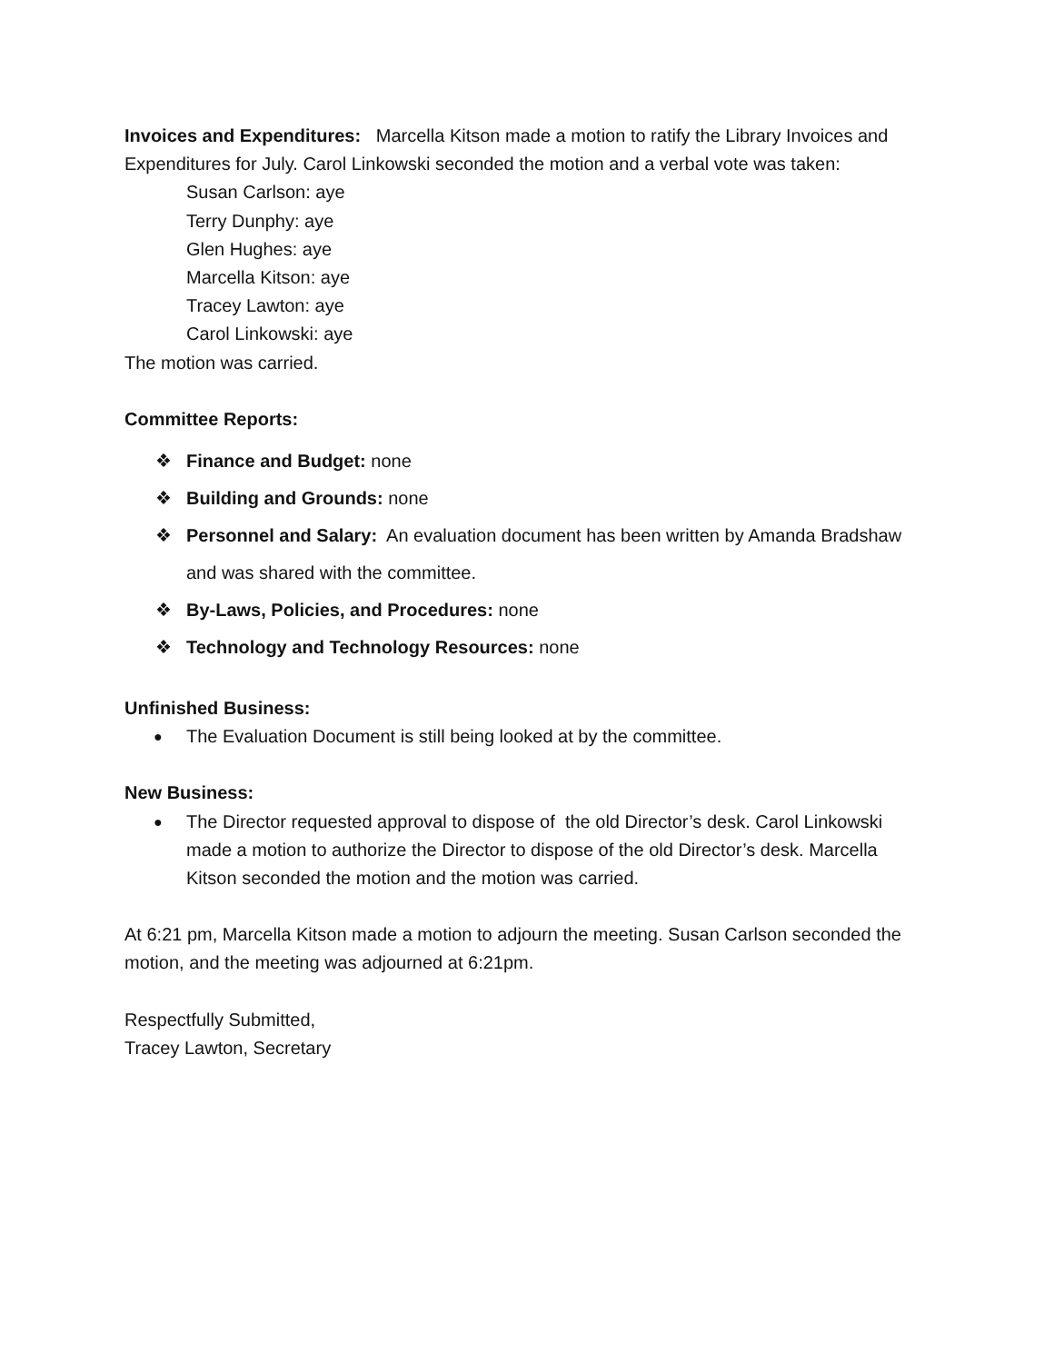Invoices and Expenditures: Marcella Kitson made a motion to ratify the Library Invoices and Expenditures for July. Carol Linkowski seconded the motion and a verbal vote was taken:
Susan Carlson: aye
Terry Dunphy: aye
Glen Hughes: aye
Marcella Kitson: aye
Tracey Lawton: aye
Carol Linkowski: aye
The motion was carried.
Committee Reports:
❖ Finance and Budget: none
❖ Building and Grounds: none
❖ Personnel and Salary: An evaluation document has been written by Amanda Bradshaw and was shared with the committee.
❖ By-Laws, Policies, and Procedures: none
❖ Technology and Technology Resources: none
Unfinished Business:
● The Evaluation Document is still being looked at by the committee.
New Business:
● The Director requested approval to dispose of the old Director’s desk. Carol Linkowski made a motion to authorize the Director to dispose of the old Director’s desk. Marcella Kitson seconded the motion and the motion was carried.
At 6:21 pm, Marcella Kitson made a motion to adjourn the meeting. Susan Carlson seconded the motion, and the meeting was adjourned at 6:21pm.
Respectfully Submitted,
Tracey Lawton, Secretary